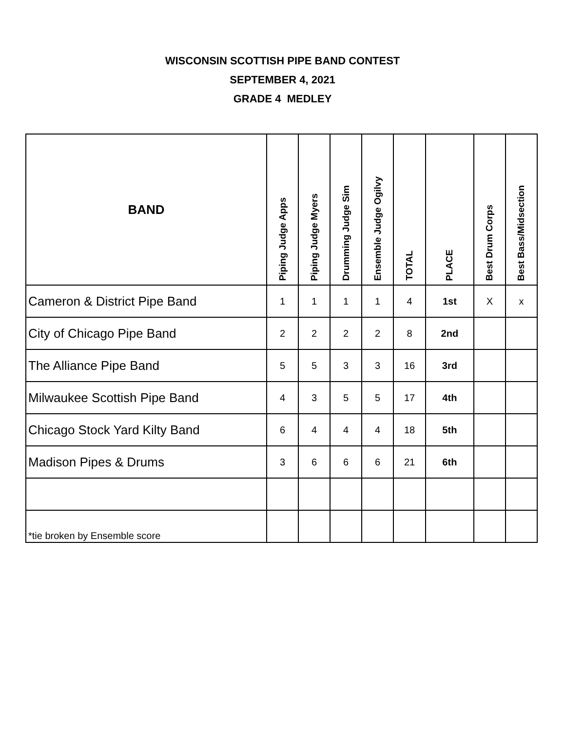WISCONSIN SCOTTISH PIPE BAND CONTEST
SEPTEMBER 4, 2021
GRADE 4 MEDLEY
| BAND | Piping Judge Apps | Piping Judge Myers | Drumming Judge Sim | Ensemble Judge Ogilvy | TOTAL | PLACE | Best Drum Corps | Best Bass/Midsection |
| --- | --- | --- | --- | --- | --- | --- | --- | --- |
| Cameron & District Pipe Band | 1 | 1 | 1 | 1 | 4 | 1st | X | x |
| City of Chicago Pipe Band | 2 | 2 | 2 | 2 | 8 | 2nd | | |
| The Alliance Pipe Band | 5 | 5 | 3 | 3 | 16 | 3rd | | |
| Milwaukee Scottish Pipe Band | 4 | 3 | 5 | 5 | 17 | 4th | | |
| Chicago Stock Yard Kilty Band | 6 | 4 | 4 | 4 | 18 | 5th | | |
| Madison Pipes & Drums | 3 | 6 | 6 | 6 | 21 | 6th | | |
| *tie broken by Ensemble score | | | | | | | | |